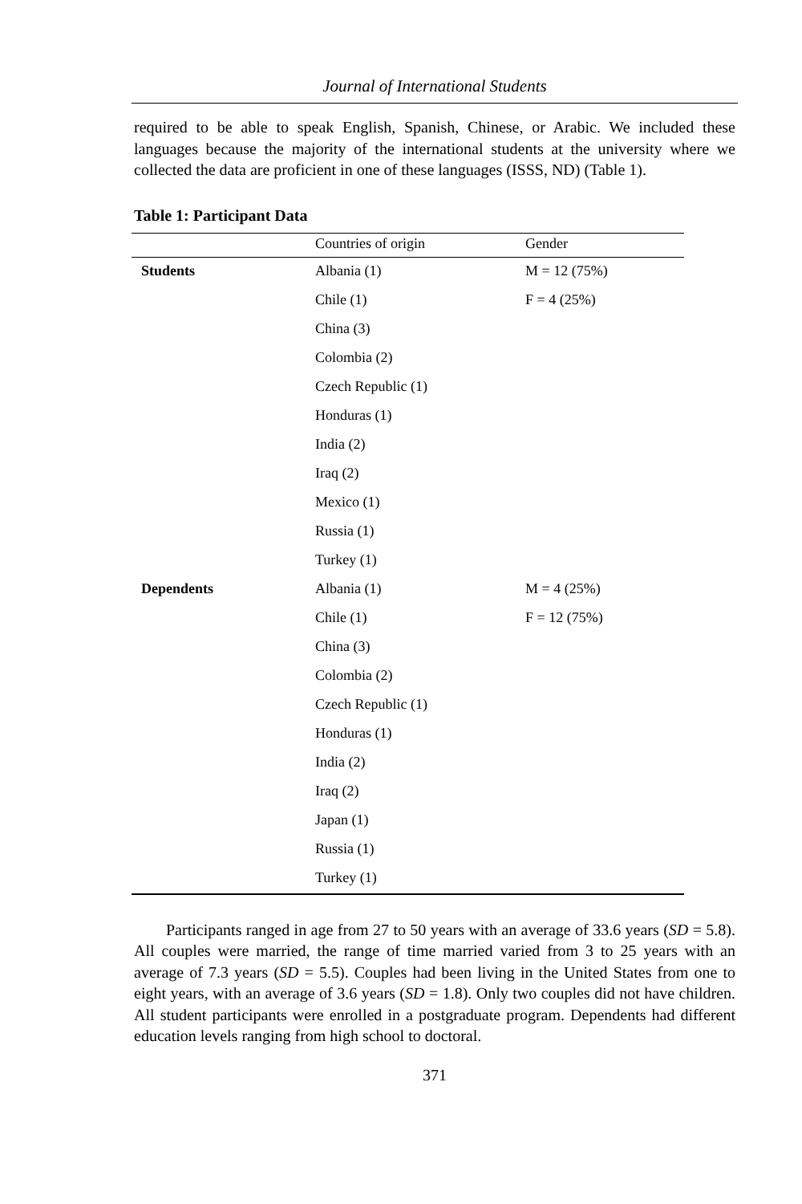Journal of International Students
required to be able to speak English, Spanish, Chinese, or Arabic. We included these languages because the majority of the international students at the university where we collected the data are proficient in one of these languages (ISSS, ND) (Table 1).
Table 1: Participant Data
| | Countries of origin | Gender |
| --- | --- | --- |
| Students | Albania (1) | M = 12 (75%) |
| | Chile (1) | F = 4 (25%) |
| | China (3) | |
| | Colombia (2) | |
| | Czech Republic (1) | |
| | Honduras (1) | |
| | India (2) | |
| | Iraq (2) | |
| | Mexico (1) | |
| | Russia (1) | |
| | Turkey (1) | |
| Dependents | Albania (1) | M = 4 (25%) |
| | Chile (1) | F = 12 (75%) |
| | China (3) | |
| | Colombia (2) | |
| | Czech Republic (1) | |
| | Honduras (1) | |
| | India (2) | |
| | Iraq (2) | |
| | Japan (1) | |
| | Russia (1) | |
| | Turkey (1) | |
Participants ranged in age from 27 to 50 years with an average of 33.6 years (SD = 5.8). All couples were married, the range of time married varied from 3 to 25 years with an average of 7.3 years (SD = 5.5). Couples had been living in the United States from one to eight years, with an average of 3.6 years (SD = 1.8). Only two couples did not have children. All student participants were enrolled in a postgraduate program. Dependents had different education levels ranging from high school to doctoral.
371